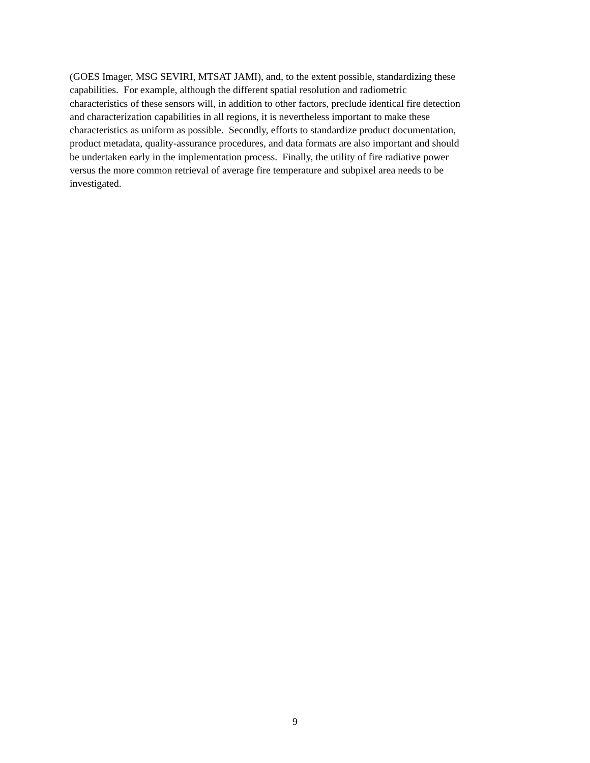(GOES Imager, MSG SEVIRI, MTSAT JAMI), and, to the extent possible, standardizing these
capabilities. For example, although the different spatial resolution and radiometric
characteristics of these sensors will, in addition to other factors, preclude identical fire detection
and characterization capabilities in all regions, it is nevertheless important to make these
characteristics as uniform as possible. Secondly, efforts to standardize product documentation,
product metadata, quality-assurance procedures, and data formats are also important and should
be undertaken early in the implementation process. Finally, the utility of fire radiative power
versus the more common retrieval of average fire temperature and subpixel area needs to be
investigated.
9